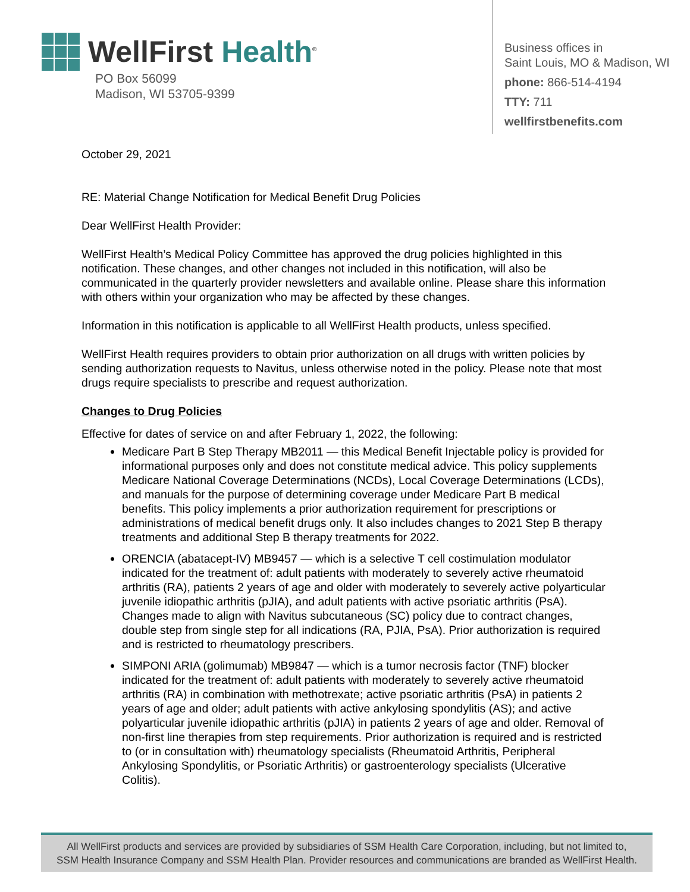WellFirst Health<sup>®</sup>
PO Box 56099
Madison, WI 53705-9399
Business offices in
Saint Louis, MO & Madison, WI
phone: 866-514-4194
TTY: 711
wellfirstbenefits.com
October 29, 2021
RE: Material Change Notification for Medical Benefit Drug Policies
Dear WellFirst Health Provider:
WellFirst Health’s Medical Policy Committee has approved the drug policies highlighted in this notification. These changes, and other changes not included in this notification, will also be communicated in the quarterly provider newsletters and available online. Please share this information with others within your organization who may be affected by these changes.
Information in this notification is applicable to all WellFirst Health products, unless specified.
WellFirst Health requires providers to obtain prior authorization on all drugs with written policies by sending authorization requests to Navitus, unless otherwise noted in the policy. Please note that most drugs require specialists to prescribe and request authorization.
Changes to Drug Policies
Effective for dates of service on and after February 1, 2022, the following:
Medicare Part B Step Therapy MB2011 — this Medical Benefit Injectable policy is provided for informational purposes only and does not constitute medical advice. This policy supplements Medicare National Coverage Determinations (NCDs), Local Coverage Determinations (LCDs), and manuals for the purpose of determining coverage under Medicare Part B medical benefits. This policy implements a prior authorization requirement for prescriptions or administrations of medical benefit drugs only. It also includes changes to 2021 Step B therapy treatments and additional Step B therapy treatments for 2022.
ORENCIA (abatacept-IV) MB9457 — which is a selective T cell costimulation modulator indicated for the treatment of: adult patients with moderately to severely active rheumatoid arthritis (RA), patients 2 years of age and older with moderately to severely active polyarticular juvenile idiopathic arthritis (pJIA), and adult patients with active psoriatic arthritis (PsA). Changes made to align with Navitus subcutaneous (SC) policy due to contract changes, double step from single step for all indications (RA, PJIA, PsA). Prior authorization is required and is restricted to rheumatology prescribers.
SIMPONI ARIA (golimumab) MB9847 — which is a tumor necrosis factor (TNF) blocker indicated for the treatment of: adult patients with moderately to severely active rheumatoid arthritis (RA) in combination with methotrexate; active psoriatic arthritis (PsA) in patients 2 years of age and older; adult patients with active ankylosing spondylitis (AS); and active polyarticular juvenile idiopathic arthritis (pJIA) in patients 2 years of age and older. Removal of non-first line therapies from step requirements. Prior authorization is required and is restricted to (or in consultation with) rheumatology specialists (Rheumatoid Arthritis, Peripheral Ankylosing Spondylitis, or Psoriatic Arthritis) or gastroenterology specialists (Ulcerative Colitis).
All WellFirst products and services are provided by subsidiaries of SSM Health Care Corporation, including, but not limited to,
SSM Health Insurance Company and SSM Health Plan. Provider resources and communications are branded as WellFirst Health.